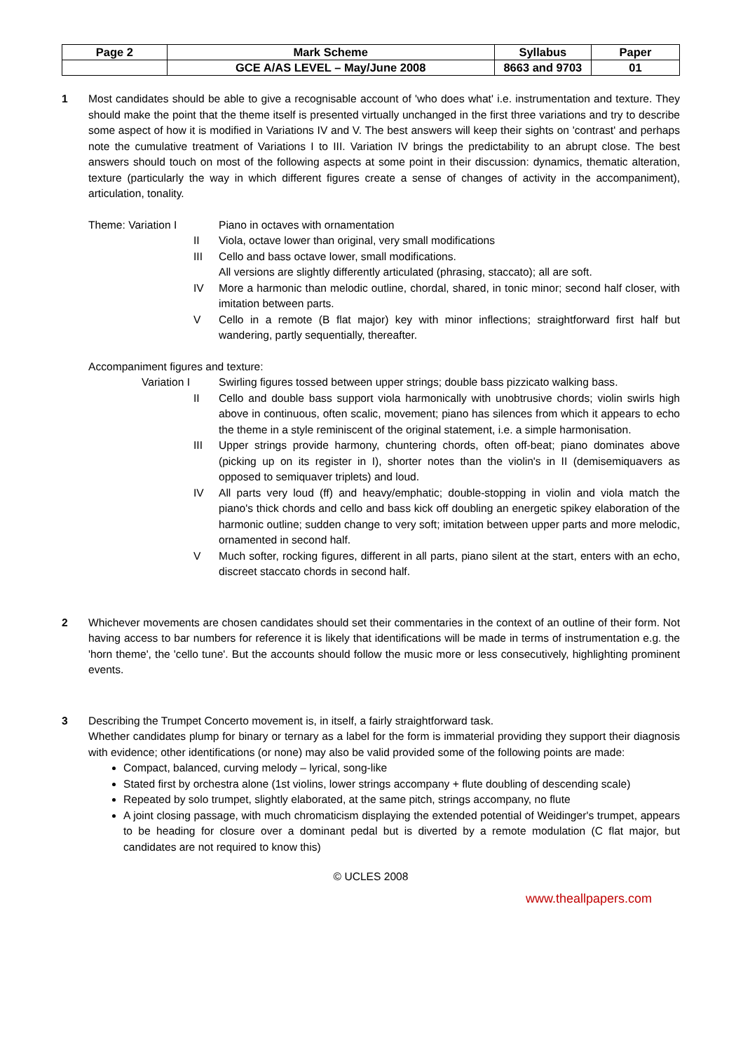| Page 2 | Mark Scheme | Syllabus | Paper |
| | GCE A/AS LEVEL – May/June 2008 | 8663 and 9703 | 01 |
1 Most candidates should be able to give a recognisable account of 'who does what' i.e. instrumentation and texture. They should make the point that the theme itself is presented virtually unchanged in the first three variations and try to describe some aspect of how it is modified in Variations IV and V. The best answers will keep their sights on 'contrast' and perhaps note the cumulative treatment of Variations I to III. Variation IV brings the predictability to an abrupt close. The best answers should touch on most of the following aspects at some point in their discussion: dynamics, thematic alteration, texture (particularly the way in which different figures create a sense of changes of activity in the accompaniment), articulation, tonality.
Theme: Variation I Piano in octaves with ornamentation
II Viola, octave lower than original, very small modifications
III Cello and bass octave lower, small modifications.
All versions are slightly differently articulated (phrasing, staccato); all are soft.
IV More a harmonic than melodic outline, chordal, shared, in tonic minor; second half closer, with imitation between parts.
V Cello in a remote (B flat major) key with minor inflections; straightforward first half but wandering, partly sequentially, thereafter.
Accompaniment figures and texture:
Variation I Swirling figures tossed between upper strings; double bass pizzicato walking bass.
II Cello and double bass support viola harmonically with unobtrusive chords; violin swirls high above in continuous, often scalic, movement; piano has silences from which it appears to echo the theme in a style reminiscent of the original statement, i.e. a simple harmonisation.
III Upper strings provide harmony, chuntering chords, often off-beat; piano dominates above (picking up on its register in I), shorter notes than the violin's in II (demisemiquavers as opposed to semiquaver triplets) and loud.
IV All parts very loud (ff) and heavy/emphatic; double-stopping in violin and viola match the piano's thick chords and cello and bass kick off doubling an energetic spikey elaboration of the harmonic outline; sudden change to very soft; imitation between upper parts and more melodic, ornamented in second half.
V Much softer, rocking figures, different in all parts, piano silent at the start, enters with an echo, discreet staccato chords in second half.
2 Whichever movements are chosen candidates should set their commentaries in the context of an outline of their form. Not having access to bar numbers for reference it is likely that identifications will be made in terms of instrumentation e.g. the 'horn theme', the 'cello tune'. But the accounts should follow the music more or less consecutively, highlighting prominent events.
3 Describing the Trumpet Concerto movement is, in itself, a fairly straightforward task.
Whether candidates plump for binary or ternary as a label for the form is immaterial providing they support their diagnosis with evidence; other identifications (or none) may also be valid provided some of the following points are made:
Compact, balanced, curving melody – lyrical, song-like
Stated first by orchestra alone (1st violins, lower strings accompany + flute doubling of descending scale)
Repeated by solo trumpet, slightly elaborated, at the same pitch, strings accompany, no flute
A joint closing passage, with much chromaticism displaying the extended potential of Weidinger's trumpet, appears to be heading for closure over a dominant pedal but is diverted by a remote modulation (C flat major, but candidates are not required to know this)
© UCLES 2008
www.theallpapers.com